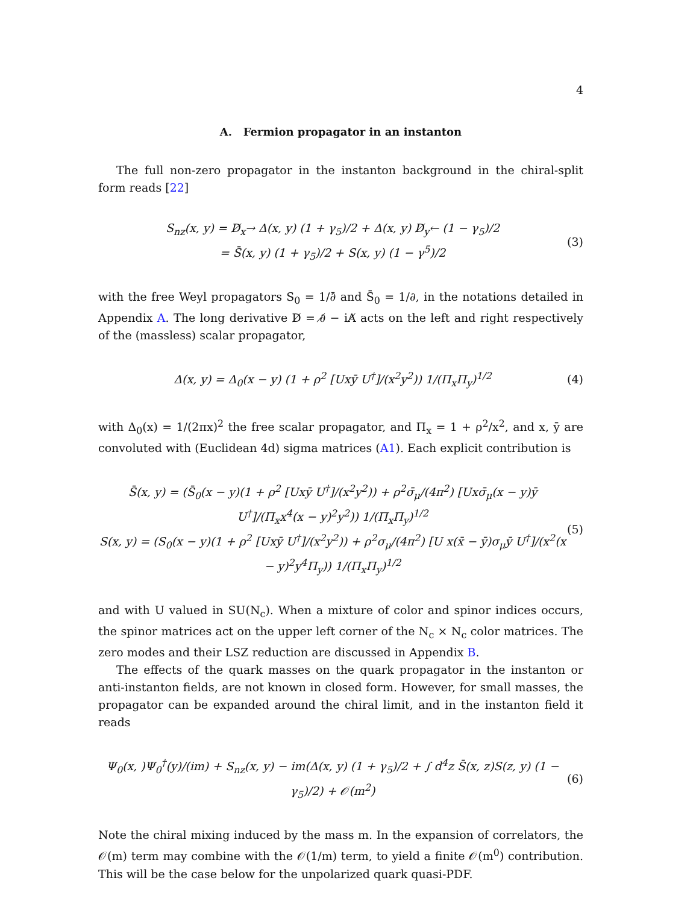4
A. Fermion propagator in an instanton
The full non-zero propagator in the instanton background in the chiral-split form reads [22]
S<sub>nz</sub>(x, y) = D̸<sub>x</sub>→ Δ(x, y) (1 + γ<sub>5</sub>)/2 + Δ(x, y) D̸<sub>y</sub>← (1 − γ<sub>5</sub>)/2
= S̄(x, y) (1 + γ<sub>5</sub>)/2 + S(x, y) (1 − γ<sup>5</sup>)/2
(3)
with the free Weyl propagators S<sub>0</sub> = 1/∂̄ and S̄<sub>0</sub> = 1/∂, in the notations detailed in Appendix A. The long derivative D̸ = ∂̸ − iA̸ acts on the left and right respectively of the (massless) scalar propagator,
Δ(x, y) = Δ<sub>0</sub>(x − y) (1 + ρ<sup>2</sup> [Uxȳ U<sup>†</sup>]/(x<sup>2</sup>y<sup>2</sup>)) 1/(Π<sub>x</sub>Π<sub>y</sub>)<sup>1/2</sup>
(4)
with Δ<sub>0</sub>(x) = 1/(2πx)<sup>2</sup> the free scalar propagator, and Π<sub>x</sub> = 1 + ρ<sup>2</sup>/x<sup>2</sup>, and x, ȳ are convoluted with (Euclidean 4d) sigma matrices (A1). Each explicit contribution is
S̄(x, y) = (S̄<sub>0</sub>(x − y)(1 + ρ<sup>2</sup> [Uxȳ U<sup>†</sup>]/(x<sup>2</sup>y<sup>2</sup>)) + ρ<sup>2</sup>σ̄<sub>μ</sub>/(4π<sup>2</sup>) [Uxσ̄<sub>μ</sub>(x − y)ȳ U<sup>†</sup>]/(Π<sub>x</sub>x<sup>4</sup>(x − y)<sup>2</sup>y<sup>2</sup>)) 1/(Π<sub>x</sub>Π<sub>y</sub>)<sup>1/2</sup>
S(x, y) = (S<sub>0</sub>(x − y)(1 + ρ<sup>2</sup> [Uxȳ U<sup>†</sup>]/(x<sup>2</sup>y<sup>2</sup>)) + ρ<sup>2</sup>σ<sub>μ</sub>/(4π<sup>2</sup>) [U x(x̄ − ȳ)σ<sub>μ</sub>ȳ U<sup>†</sup>]/(x<sup>2</sup>(x − y)<sup>2</sup>y<sup>4</sup>Π<sub>y</sub>)) 1/(Π<sub>x</sub>Π<sub>y</sub>)<sup>1/2</sup>
(5)
and with U valued in SU(N<sub>c</sub>). When a mixture of color and spinor indices occurs, the spinor matrices act on the upper left corner of the N<sub>c</sub> × N<sub>c</sub> color matrices. The zero modes and their LSZ reduction are discussed in Appendix B.
The effects of the quark masses on the quark propagator in the instanton or anti-instanton fields, are not known in closed form. However, for small masses, the propagator can be expanded around the chiral limit, and in the instanton field it reads
Ψ<sub>0</sub>(x, )Ψ<sub>0</sub><sup>†</sup>(y)/(im) + S<sub>nz</sub>(x, y) − im(Δ(x, y) (1 + γ<sub>5</sub>)/2 + ∫ d<sup>4</sup>z S̄(x, z)S(z, y) (1 − γ<sub>5</sub>)/2) + 𝒪(m<sup>2</sup>)
(6)
Note the chiral mixing induced by the mass m. In the expansion of correlators, the 𝒪(m) term may combine with the 𝒪(1/m) term, to yield a finite 𝒪(m<sup>0</sup>) contribution. This will be the case below for the unpolarized quark quasi-PDF.